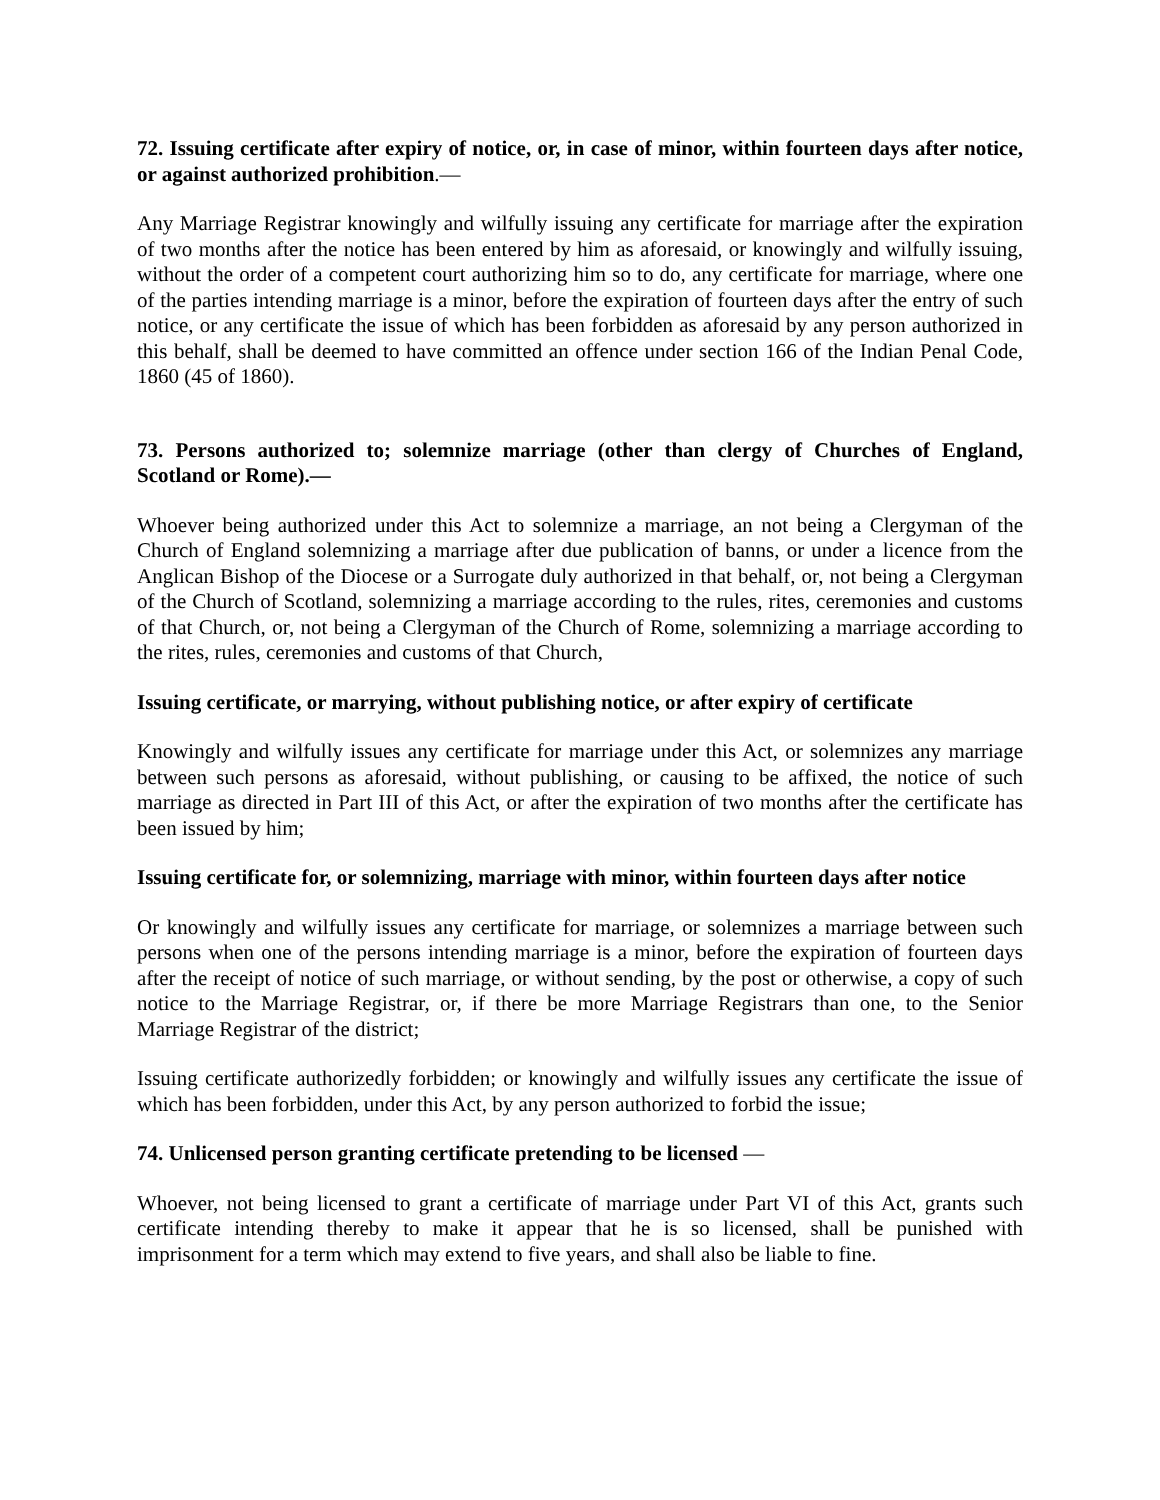72. Issuing certificate after expiry of notice, or, in case of minor, within fourteen days after notice, or against authorized prohibition.—
Any Marriage Registrar knowingly and wilfully issuing any certificate for marriage after the expiration of two months after the notice has been entered by him as aforesaid, or knowingly and wilfully issuing, without the order of a competent court authorizing him so to do, any certificate for marriage, where one of the parties intending marriage is a minor, before the expiration of fourteen days after the entry of such notice, or any certificate the issue of which has been forbidden as aforesaid by any person authorized in this behalf, shall be deemed to have committed an offence under section 166 of the Indian Penal Code, 1860 (45 of 1860).
73. Persons authorized to; solemnize marriage (other than clergy of Churches of England, Scotland or Rome).—
Whoever being authorized under this Act to solemnize a marriage, an not being a Clergyman of the Church of England solemnizing a marriage after due publication of banns, or under a licence from the Anglican Bishop of the Diocese or a Surrogate duly authorized in that behalf, or, not being a Clergyman of the Church of Scotland, solemnizing a marriage according to the rules, rites, ceremonies and customs of that Church, or, not being a Clergyman of the Church of Rome, solemnizing a marriage according to the rites, rules, ceremonies and customs of that Church,
Issuing certificate, or marrying, without publishing notice, or after expiry of certificate
Knowingly and wilfully issues any certificate for marriage under this Act, or solemnizes any marriage between such persons as aforesaid, without publishing, or causing to be affixed, the notice of such marriage as directed in Part III of this Act, or after the expiration of two months after the certificate has been issued by him;
Issuing certificate for, or solemnizing, marriage with minor, within fourteen days after notice
Or knowingly and wilfully issues any certificate for marriage, or solemnizes a marriage between such persons when one of the persons intending marriage is a minor, before the expiration of fourteen days after the receipt of notice of such marriage, or without sending, by the post or otherwise, a copy of such notice to the Marriage Registrar, or, if there be more Marriage Registrars than one, to the Senior Marriage Registrar of the district;
Issuing certificate authorizedly forbidden; or knowingly and wilfully issues any certificate the issue of which has been forbidden, under this Act, by any person authorized to forbid the issue;
74. Unlicensed person granting certificate pretending to be licensed —
Whoever, not being licensed to grant a certificate of marriage under Part VI of this Act, grants such certificate intending thereby to make it appear that he is so licensed, shall be punished with imprisonment for a term which may extend to five years, and shall also be liable to fine.